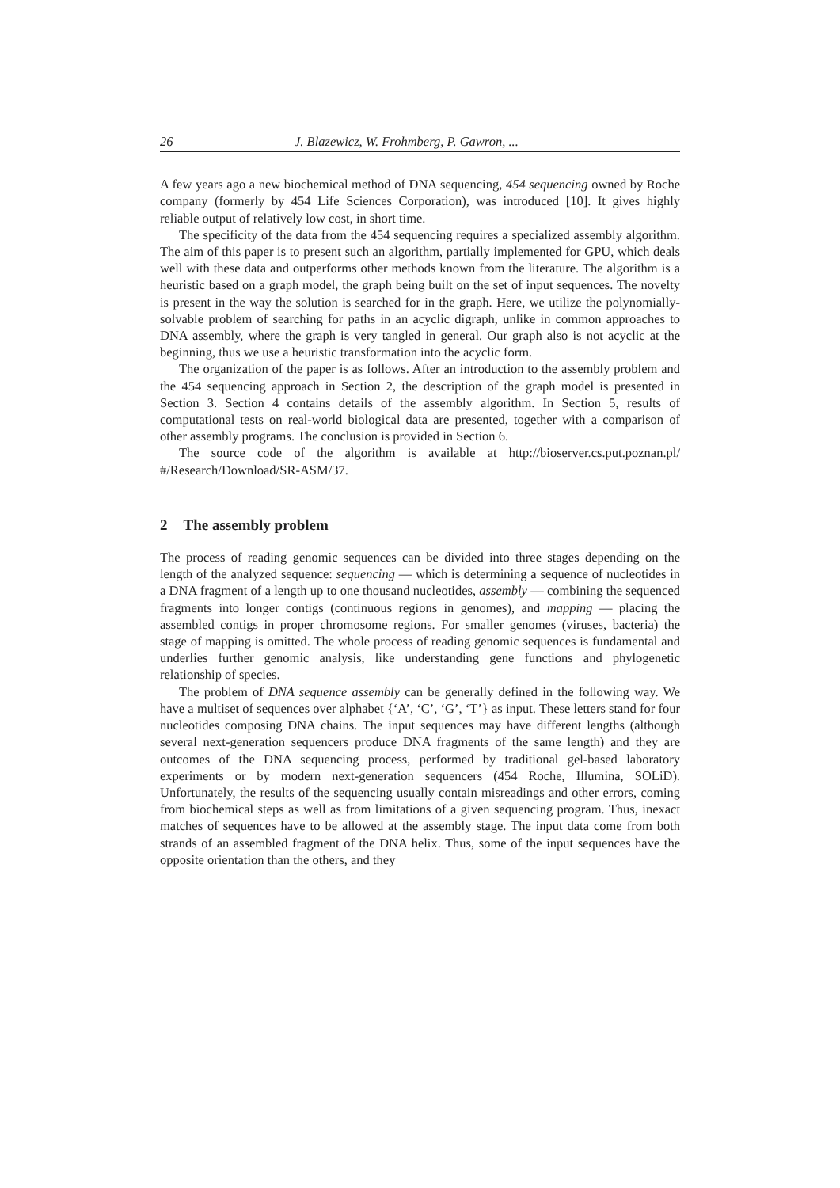26 J. Blazewicz, W. Frohmberg, P. Gawron, ...
A few years ago a new biochemical method of DNA sequencing, 454 sequencing owned by Roche company (formerly by 454 Life Sciences Corporation), was introduced [10]. It gives highly reliable output of relatively low cost, in short time.
The specificity of the data from the 454 sequencing requires a specialized assembly algorithm. The aim of this paper is to present such an algorithm, partially implemented for GPU, which deals well with these data and outperforms other methods known from the literature. The algorithm is a heuristic based on a graph model, the graph being built on the set of input sequences. The novelty is present in the way the solution is searched for in the graph. Here, we utilize the polynomially-solvable problem of searching for paths in an acyclic digraph, unlike in common approaches to DNA assembly, where the graph is very tangled in general. Our graph also is not acyclic at the beginning, thus we use a heuristic transformation into the acyclic form.
The organization of the paper is as follows. After an introduction to the assembly problem and the 454 sequencing approach in Section 2, the description of the graph model is presented in Section 3. Section 4 contains details of the assembly algorithm. In Section 5, results of computational tests on real-world biological data are presented, together with a comparison of other assembly programs. The conclusion is provided in Section 6.
The source code of the algorithm is available at http://bioserver.cs.put.poznan.pl/ #/Research/Download/SR-ASM/37.
2 The assembly problem
The process of reading genomic sequences can be divided into three stages depending on the length of the analyzed sequence: sequencing — which is determining a sequence of nucleotides in a DNA fragment of a length up to one thousand nucleotides, assembly — combining the sequenced fragments into longer contigs (continuous regions in genomes), and mapping — placing the assembled contigs in proper chromosome regions. For smaller genomes (viruses, bacteria) the stage of mapping is omitted. The whole process of reading genomic sequences is fundamental and underlies further genomic analysis, like understanding gene functions and phylogenetic relationship of species.
The problem of DNA sequence assembly can be generally defined in the following way. We have a multiset of sequences over alphabet {‘A’, ‘C’, ‘G’, ‘T’} as input. These letters stand for four nucleotides composing DNA chains. The input sequences may have different lengths (although several next-generation sequencers produce DNA fragments of the same length) and they are outcomes of the DNA sequencing process, performed by traditional gel-based laboratory experiments or by modern next-generation sequencers (454 Roche, Illumina, SOLiD). Unfortunately, the results of the sequencing usually contain misreadings and other errors, coming from biochemical steps as well as from limitations of a given sequencing program. Thus, inexact matches of sequences have to be allowed at the assembly stage. The input data come from both strands of an assembled fragment of the DNA helix. Thus, some of the input sequences have the opposite orientation than the others, and they